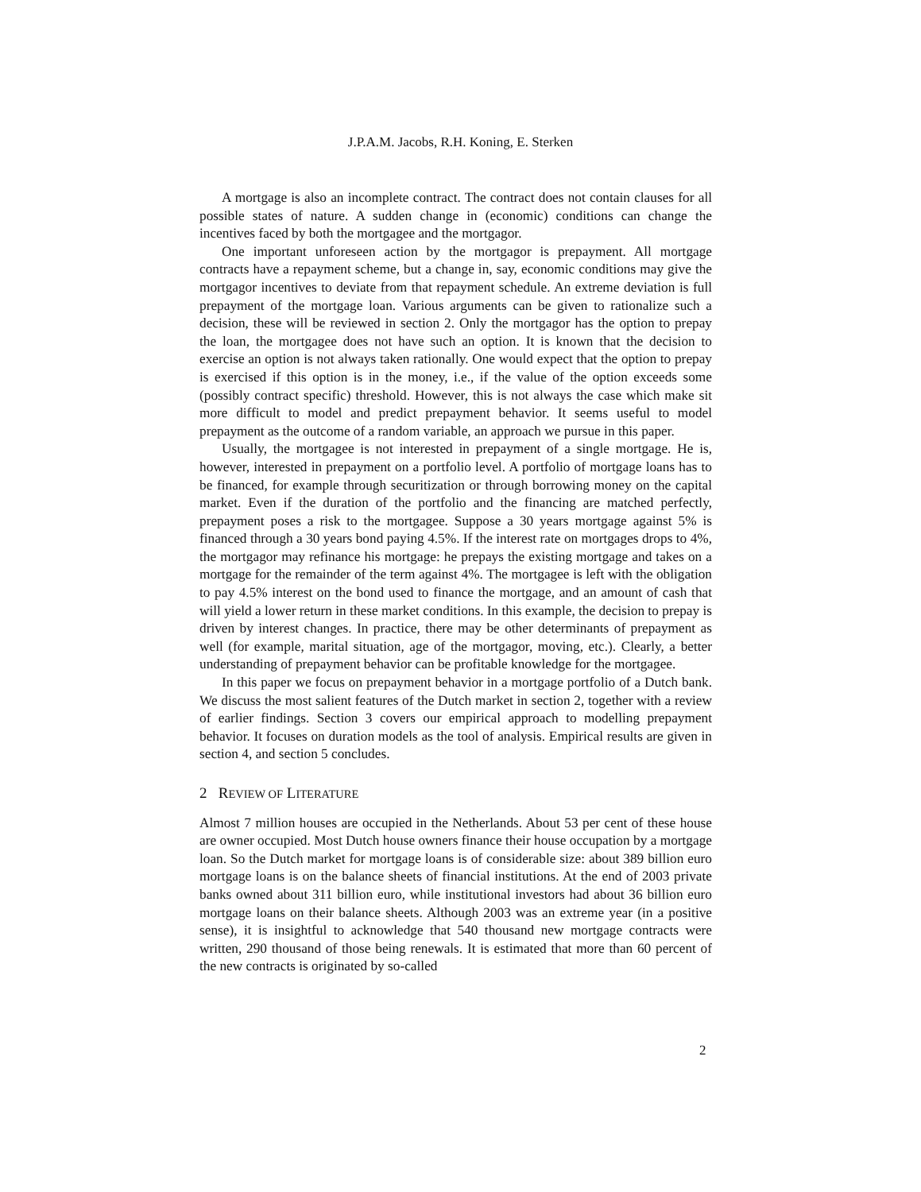J.P.A.M. Jacobs, R.H. Koning, E. Sterken
A mortgage is also an incomplete contract. The contract does not contain clauses for all possible states of nature. A sudden change in (economic) conditions can change the incentives faced by both the mortgagee and the mortgagor.
One important unforeseen action by the mortgagor is prepayment. All mortgage contracts have a repayment scheme, but a change in, say, economic conditions may give the mortgagor incentives to deviate from that repayment schedule. An extreme deviation is full prepayment of the mortgage loan. Various arguments can be given to rationalize such a decision, these will be reviewed in section 2. Only the mortgagor has the option to prepay the loan, the mortgagee does not have such an option. It is known that the decision to exercise an option is not always taken rationally. One would expect that the option to prepay is exercised if this option is in the money, i.e., if the value of the option exceeds some (possibly contract specific) threshold. However, this is not always the case which make sit more difficult to model and predict prepayment behavior. It seems useful to model prepayment as the outcome of a random variable, an approach we pursue in this paper.
Usually, the mortgagee is not interested in prepayment of a single mortgage. He is, however, interested in prepayment on a portfolio level. A portfolio of mortgage loans has to be financed, for example through securitization or through borrowing money on the capital market. Even if the duration of the portfolio and the financing are matched perfectly, prepayment poses a risk to the mortgagee. Suppose a 30 years mortgage against 5% is financed through a 30 years bond paying 4.5%. If the interest rate on mortgages drops to 4%, the mortgagor may refinance his mortgage: he prepays the existing mortgage and takes on a mortgage for the remainder of the term against 4%. The mortgagee is left with the obligation to pay 4.5% interest on the bond used to finance the mortgage, and an amount of cash that will yield a lower return in these market conditions. In this example, the decision to prepay is driven by interest changes. In practice, there may be other determinants of prepayment as well (for example, marital situation, age of the mortgagor, moving, etc.). Clearly, a better understanding of prepayment behavior can be profitable knowledge for the mortgagee.
In this paper we focus on prepayment behavior in a mortgage portfolio of a Dutch bank. We discuss the most salient features of the Dutch market in section 2, together with a review of earlier findings. Section 3 covers our empirical approach to modelling prepayment behavior. It focuses on duration models as the tool of analysis. Empirical results are given in section 4, and section 5 concludes.
2 REVIEW OF LITERATURE
Almost 7 million houses are occupied in the Netherlands. About 53 per cent of these house are owner occupied. Most Dutch house owners finance their house occupation by a mortgage loan. So the Dutch market for mortgage loans is of considerable size: about 389 billion euro mortgage loans is on the balance sheets of financial institutions. At the end of 2003 private banks owned about 311 billion euro, while institutional investors had about 36 billion euro mortgage loans on their balance sheets. Although 2003 was an extreme year (in a positive sense), it is insightful to acknowledge that 540 thousand new mortgage contracts were written, 290 thousand of those being renewals. It is estimated that more than 60 percent of the new contracts is originated by so-called
2